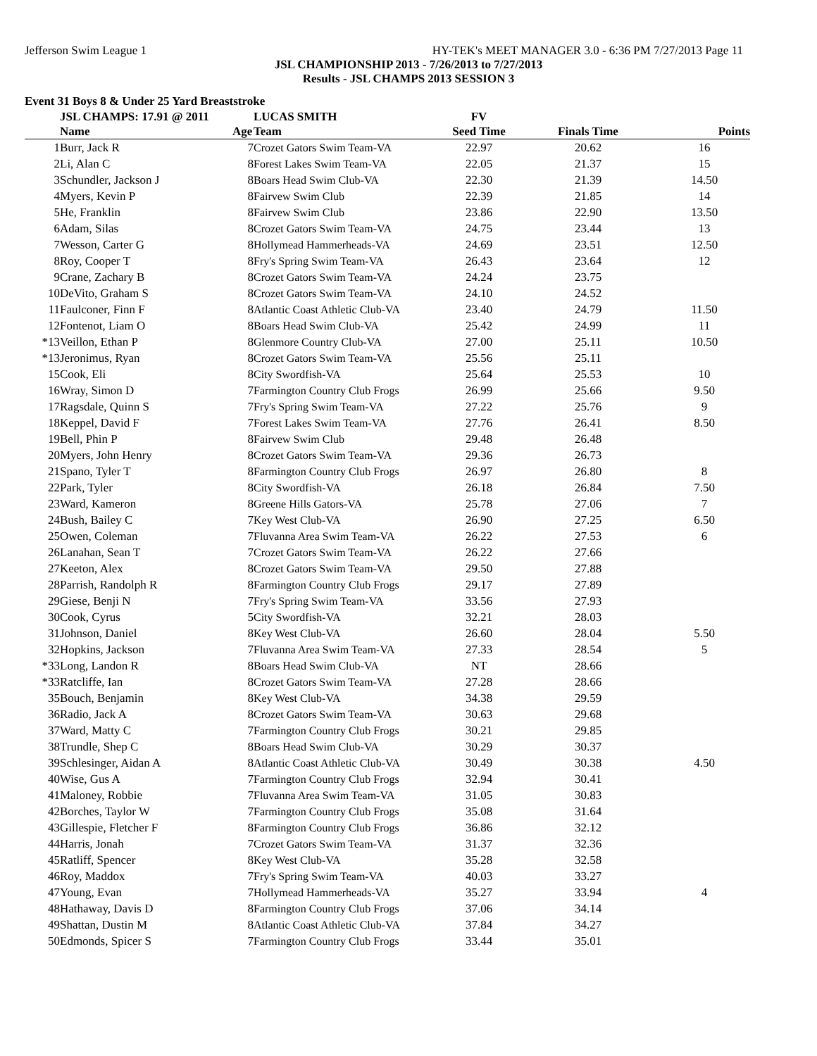Jefferson Swim League 1 HY-TEK's MEET MANAGER 3.0 - 6:36 PM 7/27/2013 Page 11
JSL CHAMPIONSHIP 2013 - 7/26/2013 to 7/27/2013
Results - JSL CHAMPS 2013 SESSION 3
Event 31 Boys 8 & Under 25 Yard Breaststroke
| | JSL CHAMPS: 17.91 @ 2011 | | LUCAS SMITH | FV | | |
| | Name | Age | Team | Seed Time | Finals Time | Points |
| 1 | Burr, Jack R | 7 | Crozet Gators Swim Team-VA | 22.97 | 20.62 | 16 |
| 2 | Li, Alan C | 8 | Forest Lakes Swim Team-VA | 22.05 | 21.37 | 15 |
| 3 | Schundler, Jackson J | 8 | Boars Head Swim Club-VA | 22.30 | 21.39 | 14.50 |
| 4 | Myers, Kevin P | 8 | Fairvew Swim Club | 22.39 | 21.85 | 14 |
| 5 | He, Franklin | 8 | Fairvew Swim Club | 23.86 | 22.90 | 13.50 |
| 6 | Adam, Silas | 8 | Crozet Gators Swim Team-VA | 24.75 | 23.44 | 13 |
| 7 | Wesson, Carter G | 8 | Hollymead Hammerheads-VA | 24.69 | 23.51 | 12.50 |
| 8 | Roy, Cooper T | 8 | Fry's Spring Swim Team-VA | 26.43 | 23.64 | 12 |
| 9 | Crane, Zachary B | 8 | Crozet Gators Swim Team-VA | 24.24 | 23.75 | |
| 10 | DeVito, Graham S | 8 | Crozet Gators Swim Team-VA | 24.10 | 24.52 | |
| 11 | Faulconer, Finn F | 8 | Atlantic Coast Athletic Club-VA | 23.40 | 24.79 | 11.50 |
| 12 | Fontenot, Liam O | 8 | Boars Head Swim Club-VA | 25.42 | 24.99 | 11 |
| *13 | Veillon, Ethan P | 8 | Glenmore Country Club-VA | 27.00 | 25.11 | 10.50 |
| *13 | Jeronimus, Ryan | 8 | Crozet Gators Swim Team-VA | 25.56 | 25.11 | |
| 15 | Cook, Eli | 8 | City Swordfish-VA | 25.64 | 25.53 | 10 |
| 16 | Wray, Simon D | 7 | Farmington Country Club Frogs | 26.99 | 25.66 | 9.50 |
| 17 | Ragsdale, Quinn S | 7 | Fry's Spring Swim Team-VA | 27.22 | 25.76 | 9 |
| 18 | Keppel, David F | 7 | Forest Lakes Swim Team-VA | 27.76 | 26.41 | 8.50 |
| 19 | Bell, Phin P | 8 | Fairvew Swim Club | 29.48 | 26.48 | |
| 20 | Myers, John Henry | 8 | Crozet Gators Swim Team-VA | 29.36 | 26.73 | |
| 21 | Spano, Tyler T | 8 | Farmington Country Club Frogs | 26.97 | 26.80 | 8 |
| 22 | Park, Tyler | 8 | City Swordfish-VA | 26.18 | 26.84 | 7.50 |
| 23 | Ward, Kameron | 8 | Greene Hills Gators-VA | 25.78 | 27.06 | 7 |
| 24 | Bush, Bailey C | 7 | Key West Club-VA | 26.90 | 27.25 | 6.50 |
| 25 | Owen, Coleman | 7 | Fluvanna Area Swim Team-VA | 26.22 | 27.53 | 6 |
| 26 | Lanahan, Sean T | 7 | Crozet Gators Swim Team-VA | 26.22 | 27.66 | |
| 27 | Keeton, Alex | 8 | Crozet Gators Swim Team-VA | 29.50 | 27.88 | |
| 28 | Parrish, Randolph R | 8 | Farmington Country Club Frogs | 29.17 | 27.89 | |
| 29 | Giese, Benji N | 7 | Fry's Spring Swim Team-VA | 33.56 | 27.93 | |
| 30 | Cook, Cyrus | 5 | City Swordfish-VA | 32.21 | 28.03 | |
| 31 | Johnson, Daniel | 8 | Key West Club-VA | 26.60 | 28.04 | 5.50 |
| 32 | Hopkins, Jackson | 7 | Fluvanna Area Swim Team-VA | 27.33 | 28.54 | 5 |
| *33 | Long, Landon R | 8 | Boars Head Swim Club-VA | NT | 28.66 | |
| *33 | Ratcliffe, Ian | 8 | Crozet Gators Swim Team-VA | 27.28 | 28.66 | |
| 35 | Bouch, Benjamin | 8 | Key West Club-VA | 34.38 | 29.59 | |
| 36 | Radio, Jack A | 8 | Crozet Gators Swim Team-VA | 30.63 | 29.68 | |
| 37 | Ward, Matty C | 7 | Farmington Country Club Frogs | 30.21 | 29.85 | |
| 38 | Trundle, Shep C | 8 | Boars Head Swim Club-VA | 30.29 | 30.37 | |
| 39 | Schlesinger, Aidan A | 8 | Atlantic Coast Athletic Club-VA | 30.49 | 30.38 | 4.50 |
| 40 | Wise, Gus A | 7 | Farmington Country Club Frogs | 32.94 | 30.41 | |
| 41 | Maloney, Robbie | 7 | Fluvanna Area Swim Team-VA | 31.05 | 30.83 | |
| 42 | Borches, Taylor W | 7 | Farmington Country Club Frogs | 35.08 | 31.64 | |
| 43 | Gillespie, Fletcher F | 8 | Farmington Country Club Frogs | 36.86 | 32.12 | |
| 44 | Harris, Jonah | 7 | Crozet Gators Swim Team-VA | 31.37 | 32.36 | |
| 45 | Ratliff, Spencer | 8 | Key West Club-VA | 35.28 | 32.58 | |
| 46 | Roy, Maddox | 7 | Fry's Spring Swim Team-VA | 40.03 | 33.27 | |
| 47 | Young, Evan | 7 | Hollymead Hammerheads-VA | 35.27 | 33.94 | 4 |
| 48 | Hathaway, Davis D | 8 | Farmington Country Club Frogs | 37.06 | 34.14 | |
| 49 | Shattan, Dustin M | 8 | Atlantic Coast Athletic Club-VA | 37.84 | 34.27 | |
| 50 | Edmonds, Spicer S | 7 | Farmington Country Club Frogs | 33.44 | 35.01 | |